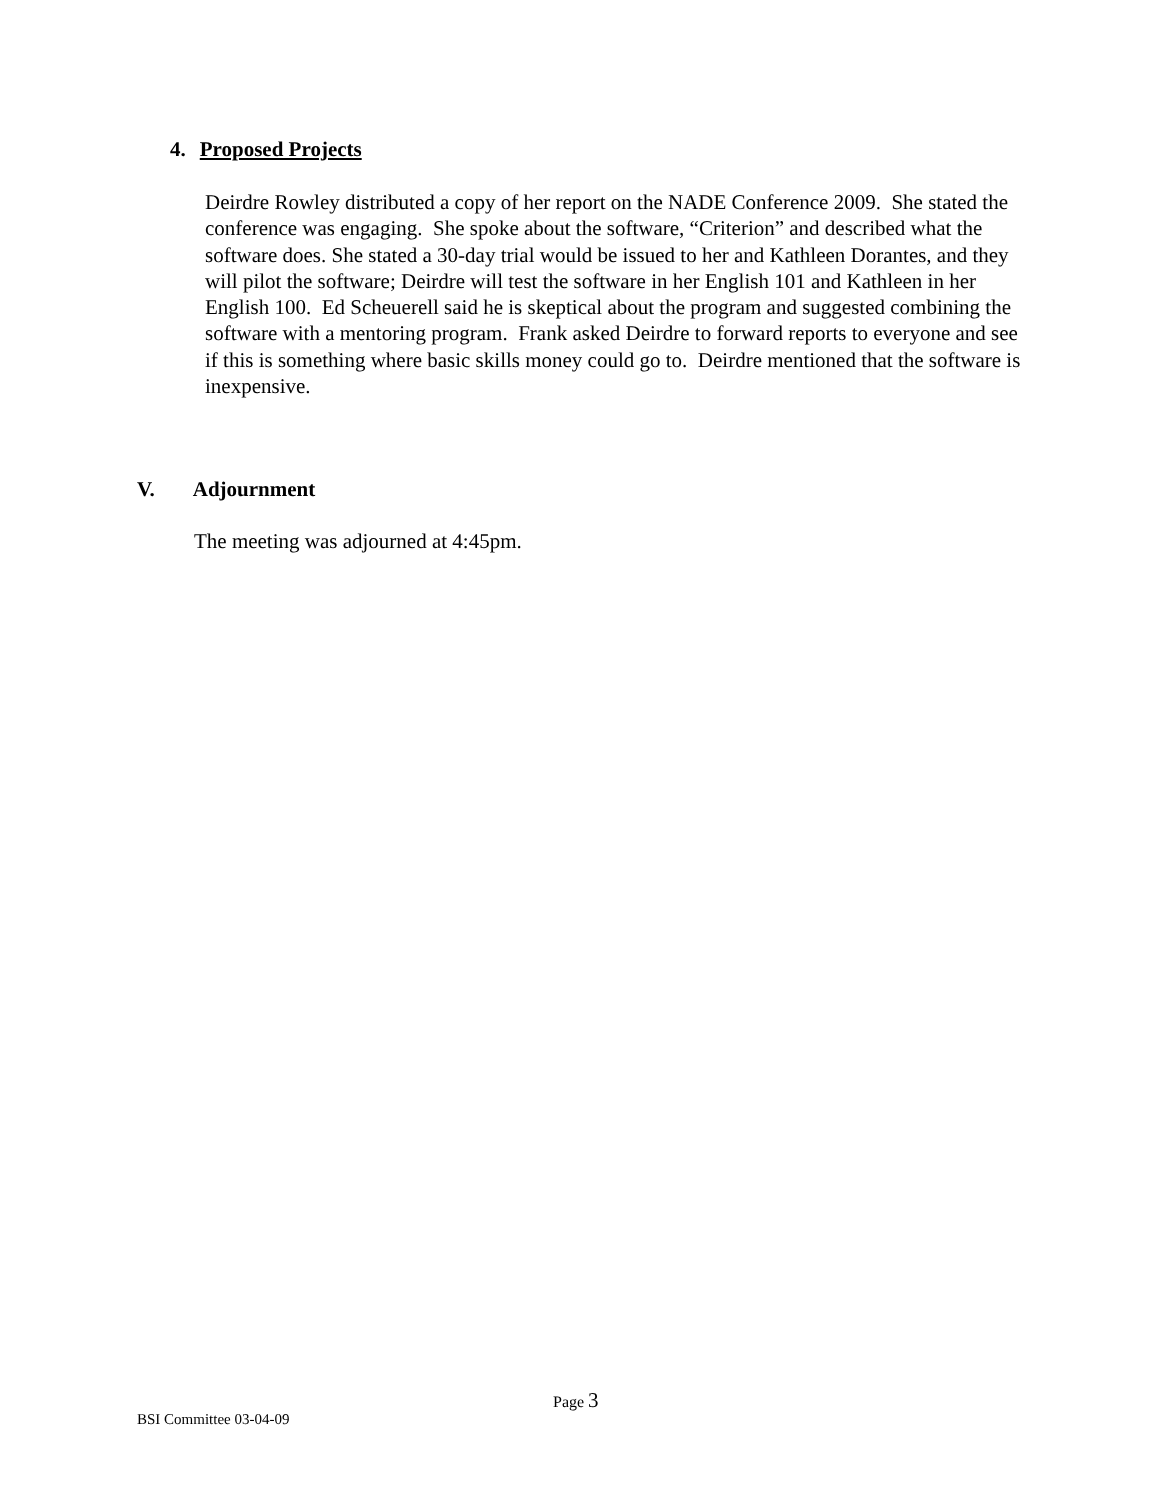4. Proposed Projects
Deirdre Rowley distributed a copy of her report on the NADE Conference 2009. She stated the conference was engaging. She spoke about the software, “Criterion” and described what the software does. She stated a 30-day trial would be issued to her and Kathleen Dorantes, and they will pilot the software; Deirdre will test the software in her English 101 and Kathleen in her English 100. Ed Scheuerell said he is skeptical about the program and suggested combining the software with a mentoring program. Frank asked Deirdre to forward reports to everyone and see if this is something where basic skills money could go to. Deirdre mentioned that the software is inexpensive.
V. Adjournment
The meeting was adjourned at 4:45pm.
Page 3
BSI Committee 03-04-09